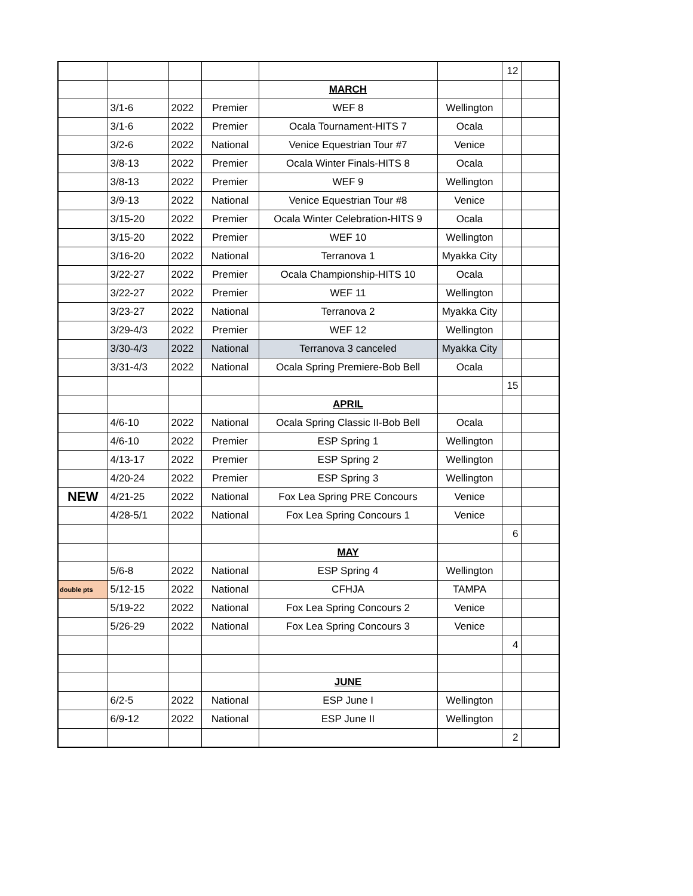| | | | | | | 12 | |
| | | | | MARCH | | | |
| | 3/1-6 | 2022 | Premier | WEF 8 | Wellington | | |
| | 3/1-6 | 2022 | Premier | Ocala Tournament-HITS 7 | Ocala | | |
| | 3/2-6 | 2022 | National | Venice Equestrian Tour #7 | Venice | | |
| | 3/8-13 | 2022 | Premier | Ocala Winter Finals-HITS 8 | Ocala | | |
| | 3/8-13 | 2022 | Premier | WEF 9 | Wellington | | |
| | 3/9-13 | 2022 | National | Venice Equestrian Tour #8 | Venice | | |
| | 3/15-20 | 2022 | Premier | Ocala Winter Celebration-HITS 9 | Ocala | | |
| | 3/15-20 | 2022 | Premier | WEF 10 | Wellington | | |
| | 3/16-20 | 2022 | National | Terranova 1 | Myakka City | | |
| | 3/22-27 | 2022 | Premier | Ocala Championship-HITS 10 | Ocala | | |
| | 3/22-27 | 2022 | Premier | WEF 11 | Wellington | | |
| | 3/23-27 | 2022 | National | Terranova 2 | Myakka City | | |
| | 3/29-4/3 | 2022 | Premier | WEF 12 | Wellington | | |
| | 3/30-4/3 | 2022 | National | Terranova 3 canceled | Myakka City | | |
| | 3/31-4/3 | 2022 | National | Ocala Spring Premiere-Bob Bell | Ocala | | |
| | | | | | | 15 | |
| | | | | APRIL | | | |
| | 4/6-10 | 2022 | National | Ocala Spring Classic II-Bob Bell | Ocala | | |
| | 4/6-10 | 2022 | Premier | ESP Spring 1 | Wellington | | |
| | 4/13-17 | 2022 | Premier | ESP Spring 2 | Wellington | | |
| | 4/20-24 | 2022 | Premier | ESP Spring 3 | Wellington | | |
| NEW | 4/21-25 | 2022 | National | Fox Lea Spring PRE Concours | Venice | | |
| | 4/28-5/1 | 2022 | National | Fox Lea Spring Concours 1 | Venice | | |
| | | | | | | 6 | |
| | | | | MAY | | | |
| | 5/6-8 | 2022 | National | ESP Spring 4 | Wellington | | |
| double pts | 5/12-15 | 2022 | National | CFHJA | TAMPA | | |
| | 5/19-22 | 2022 | National | Fox Lea Spring Concours 2 | Venice | | |
| | 5/26-29 | 2022 | National | Fox Lea Spring Concours 3 | Venice | | |
| | | | | | | 4 | |
| | | | | JUNE | | | |
| | 6/2-5 | 2022 | National | ESP June I | Wellington | | |
| | 6/9-12 | 2022 | National | ESP June II | Wellington | | |
| | | | | | | 2 | |